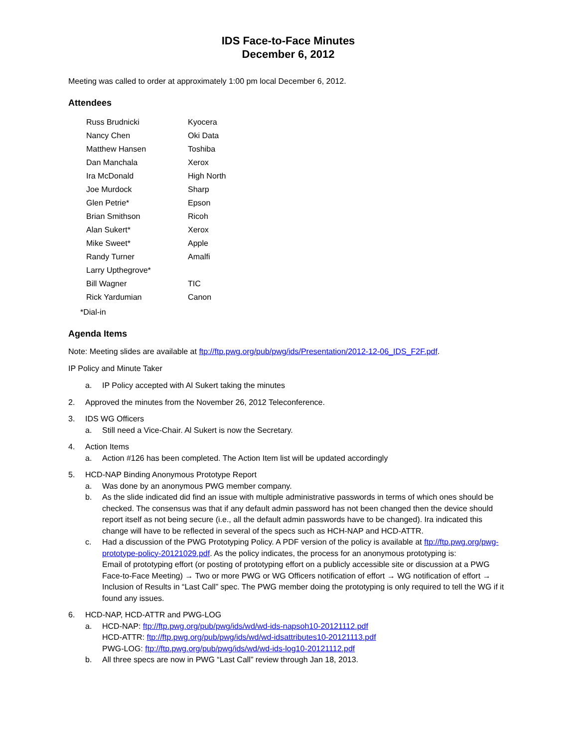IDS Face-to-Face Minutes
December 6, 2012
Meeting was called to order at approximately 1:00 pm local December 6, 2012.
Attendees
| Russ Brudnicki | Kyocera |
| Nancy Chen | Oki Data |
| Matthew Hansen | Toshiba |
| Dan Manchala | Xerox |
| Ira McDonald | High North |
| Joe Murdock | Sharp |
| Glen Petrie* | Epson |
| Brian Smithson | Ricoh |
| Alan Sukert* | Xerox |
| Mike Sweet* | Apple |
| Randy Turner | Amalfi |
| Larry Upthegrove* | |
| Bill Wagner | TIC |
| Rick Yardumian | Canon |
*Dial-in
Agenda Items
Note: Meeting slides are available at ftp://ftp.pwg.org/pub/pwg/ids/Presentation/2012-12-06_IDS_F2F.pdf.
IP Policy and Minute Taker
a. IP Policy accepted with Al Sukert taking the minutes
2. Approved the minutes from the November 26, 2012 Teleconference.
3. IDS WG Officers
a. Still need a Vice-Chair. Al Sukert is now the Secretary.
4. Action Items
a. Action #126 has been completed. The Action Item list will be updated accordingly
5. HCD-NAP Binding Anonymous Prototype Report
a. Was done by an anonymous PWG member company.
b. As the slide indicated did find an issue with multiple administrative passwords in terms of which ones should be checked. The consensus was that if any default admin password has not been changed then the device should report itself as not being secure (i.e., all the default admin passwords have to be changed). Ira indicated this change will have to be reflected in several of the specs such as HCH-NAP and HCD-ATTR.
c. Had a discussion of the PWG Prototyping Policy. A PDF version of the policy is available at ftp://ftp.pwg.org/pwg-prototype-policy-20121029.pdf. As the policy indicates, the process for an anonymous prototyping is:
Email of prototyping effort (or posting of prototyping effort on a publicly accessible site or discussion at a PWG Face-to-Face Meeting) → Two or more PWG or WG Officers notification of effort → WG notification of effort → Inclusion of Results in “Last Call” spec. The PWG member doing the prototyping is only required to tell the WG if it found any issues.
6. HCD-NAP, HCD-ATTR and PWG-LOG
a. HCD-NAP: ftp://ftp.pwg.org/pub/pwg/ids/wd/wd-ids-napsoh10-20121112.pdf
HCD-ATTR: ftp://ftp.pwg.org/pub/pwg/ids/wd/wd-idsattributes10-20121113.pdf
PWG-LOG: ftp://ftp.pwg.org/pub/pwg/ids/wd/wd-ids-log10-20121112.pdf
b. All three specs are now in PWG “Last Call” review through Jan 18, 2013.